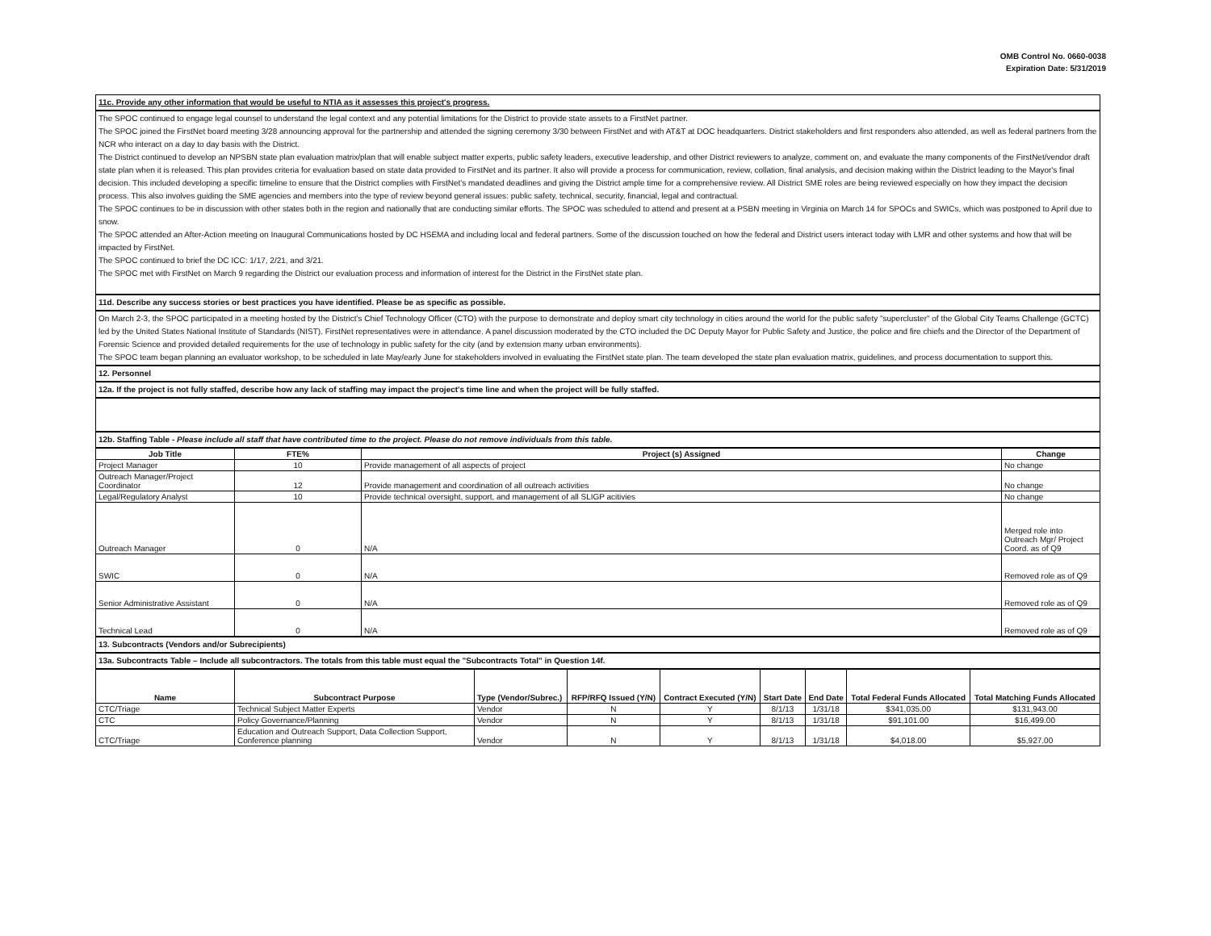OMB Control No. 0660-0038
Expiration Date: 5/31/2019
11c. Provide any other information that would be useful to NTIA as it assesses this project's progress.
The SPOC continued to engage legal counsel to understand the legal context and any potential limitations for the District to provide state assets to a FirstNet partner.
The SPOC joined the FirstNet board meeting 3/28 announcing approval for the partnership and attended the signing ceremony 3/30 between FirstNet and with AT&T at DOC headquarters. District stakeholders and first responders also attended, as well as federal partners from the NCR who interact on a day to day basis with the District.
The District continued to develop an NPSBN state plan evaluation matrix/plan that will enable subject matter experts, public safety leaders, executive leadership, and other District reviewers to analyze, comment on, and evaluate the many components of the FirstNet/vendor draft state plan when it is released. This plan provides criteria for evaluation based on state data provided to FirstNet and its partner. It also will provide a process for communication, review, collation, final analysis, and decision making within the District leading to the Mayor's final decision. This included developing a specific timeline to ensure that the District complies with FirstNet's mandated deadlines and giving the District ample time for a comprehensive review. All District SME roles are being reviewed especially on how they impact the decision process. This also involves guiding the SME agencies and members into the type of review beyond general issues: public safety, technical, security, financial, legal and contractual.
The SPOC continues to be in discussion with other states both in the region and nationally that are conducting similar efforts. The SPOC was scheduled to attend and present at a PSBN meeting in Virginia on March 14 for SPOCs and SWICs, which was postponed to April due to snow.
The SPOC attended an After-Action meeting on Inaugural Communications hosted by DC HSEMA and including local and federal partners. Some of the discussion touched on how the federal and District users interact today with LMR and other systems and how that will be impacted by FirstNet.
The SPOC continued to brief the DC ICC: 1/17, 2/21, and 3/21.
The SPOC met with FirstNet on March 9 regarding the District our evaluation process and information of interest for the District in the FirstNet state plan.
11d. Describe any success stories or best practices you have identified. Please be as specific as possible.
On March 2-3, the SPOC participated in a meeting hosted by the District's Chief Technology Officer (CTO) with the purpose to demonstrate and deploy smart city technology in cities around the world for the public safety "supercluster" of the Global City Teams Challenge (GCTC) led by the United States National Institute of Standards (NIST). FirstNet representatives were in attendance. A panel discussion moderated by the CTO included the DC Deputy Mayor for Public Safety and Justice, the police and fire chiefs and the Director of the Department of Forensic Science and provided detailed requirements for the use of technology in public safety for the city (and by extension many urban environments).
The SPOC team began planning an evaluator workshop, to be scheduled in late May/early June for stakeholders involved in evaluating the FirstNet state plan. The team developed the state plan evaluation matrix, guidelines, and process documentation to support this.
12. Personnel
12a. If the project is not fully staffed, describe how any lack of staffing may impact the project's time line and when the project will be fully staffed.
12b. Staffing Table - Please include all staff that have contributed time to the project. Please do not remove individuals from this table.
| Job Title | FTE% | Project (s) Assigned | Change |
| --- | --- | --- | --- |
| Project Manager | 10 | Provide management of all aspects of project | No change |
| Outreach Manager/Project Coordinator | 12 | Provide management and coordination of all outreach activities | No change |
| Legal/Regulatory Analyst | 10 | Provide technical oversight, support, and management of all SLIGP acitivies | No change |
| Outreach Manager | 0 | N/A | Merged role into Outreach Mgr/ Project Coord. as of Q9 |
| SWIC | 0 | N/A | Removed role as of Q9 |
| Senior Administrative Assistant | 0 | N/A | Removed role as of Q9 |
| Technical Lead | 0 | N/A | Removed role as of Q9 |
13. Subcontracts (Vendors and/or Subrecipients)
13a. Subcontracts Table – Include all subcontractors. The totals from this table must equal the "Subcontracts Total" in Question 14f.
| Name | Subcontract Purpose | Type (Vendor/Subrec.) | RFP/RFQ Issued (Y/N) | Contract Executed (Y/N) | Start Date | End Date | Total Federal Funds Allocated | Total Matching Funds Allocated |
| --- | --- | --- | --- | --- | --- | --- | --- | --- |
| CTC/Triage | Technical Subject Matter Experts | Vendor | N | Y | 8/1/13 | 1/31/18 | $341,035.00 | $131,943.00 |
| CTC | Policy Governance/Planning | Vendor | N | Y | 8/1/13 | 1/31/18 | $91,101.00 | $16,499.00 |
| CTC/Triage | Education and Outreach Support, Data Collection Support, Conference planning | Vendor | N | Y | 8/1/13 | 1/31/18 | $4,018.00 | $5,927.00 |